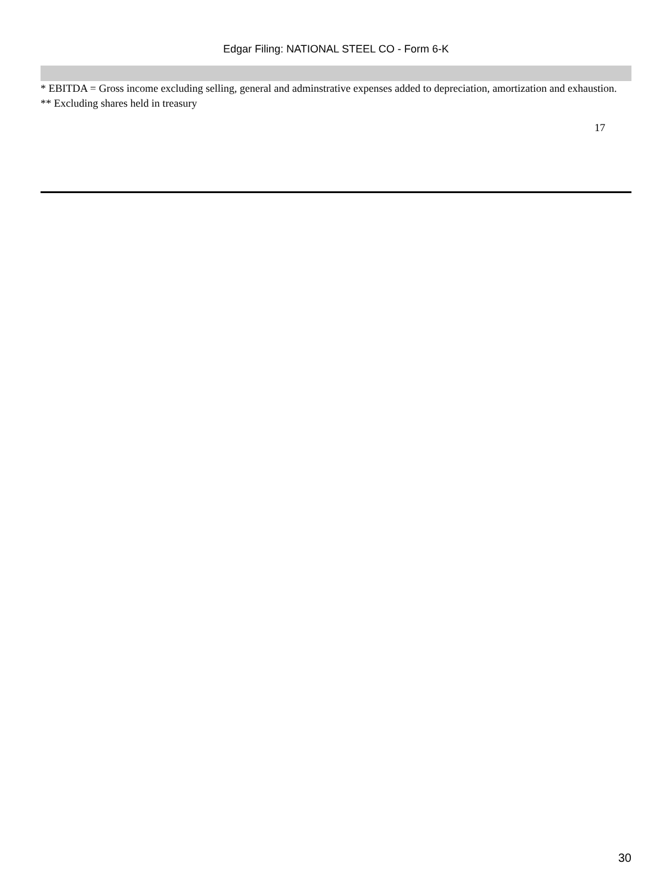Edgar Filing: NATIONAL STEEL CO - Form 6-K
* EBITDA = Gross income excluding selling, general and adminstrative expenses added to depreciation, amortization and exhaustion.
** Excluding shares held in treasury
17
30